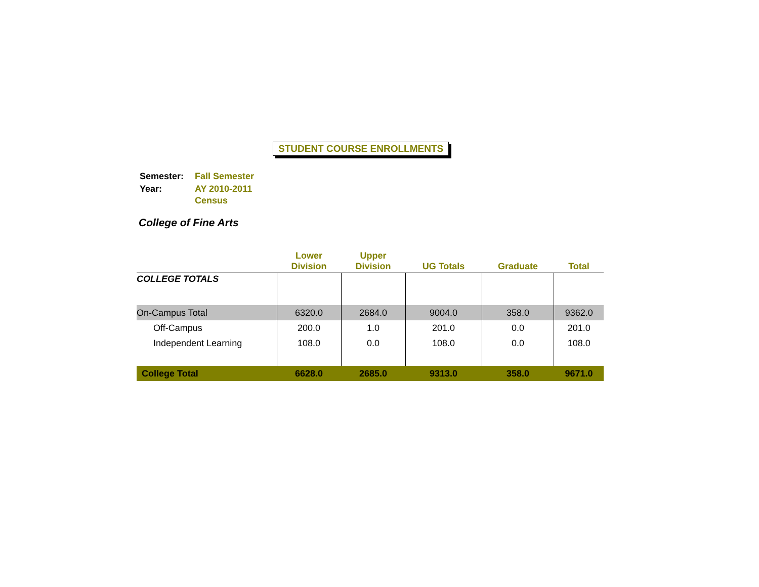STUDENT COURSE ENROLLMENTS
| Semester: | Fall Semester |
| Year: | AY 2010-2011 Census |
College of Fine Arts
| | Lower Division | Upper Division | UG Totals | Graduate | Total |
| --- | --- | --- | --- | --- | --- |
| COLLEGE TOTALS | | | | | |
| On-Campus Total | 6320.0 | 2684.0 | 9004.0 | 358.0 | 9362.0 |
| Off-Campus | 200.0 | 1.0 | 201.0 | 0.0 | 201.0 |
| Independent Learning | 108.0 | 0.0 | 108.0 | 0.0 | 108.0 |
| College Total | 6628.0 | 2685.0 | 9313.0 | 358.0 | 9671.0 |